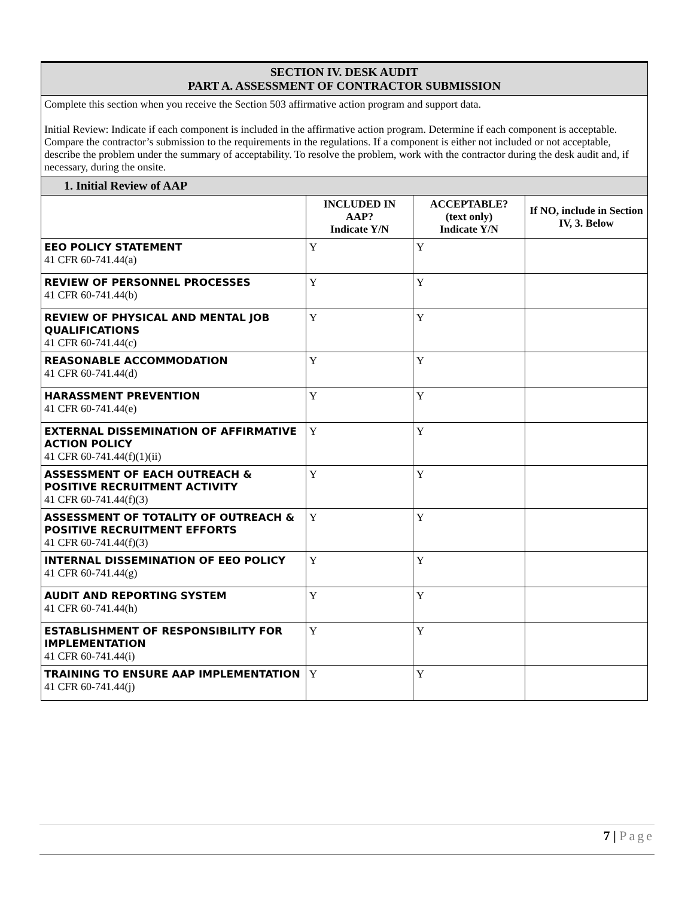| SECTION IV. DESK AUDIT PART A. ASSESSMENT OF CONTRACTOR SUBMISSION | | | |
| Complete this section when you receive the Section 503 affirmative action program and support data. Initial Review: Indicate if each component is included in the affirmative action program. Determine if each component is acceptable. Compare the contractor’s submission to the requirements in the regulations. If a component is either not included or not acceptable, describe the problem under the summary of acceptability. To resolve the problem, work with the contractor during the desk audit and, if necessary, during the onsite. | | | |
| 1. Initial Review of AAP | | | |
| | INCLUDED IN AAP? Indicate Y/N | ACCEPTABLE? (text only) Indicate Y/N | If NO, include in Section IV, 3. Below |
| EEO POLICY STATEMENT 41 CFR 60-741.44(a) | Y | Y | |
| REVIEW OF PERSONNEL PROCESSES 41 CFR 60-741.44(b) | Y | Y | |
| REVIEW OF PHYSICAL AND MENTAL JOB QUALIFICATIONS 41 CFR 60-741.44(c) | Y | Y | |
| REASONABLE ACCOMMODATION 41 CFR 60-741.44(d) | Y | Y | |
| HARASSMENT PREVENTION 41 CFR 60-741.44(e) | Y | Y | |
| EXTERNAL DISSEMINATION OF AFFIRMATIVE ACTION POLICY 41 CFR 60-741.44(f)(1)(ii) | Y | Y | |
| ASSESSMENT OF EACH OUTREACH & POSITIVE RECRUITMENT ACTIVITY 41 CFR 60-741.44(f)(3) | Y | Y | |
| ASSESSMENT OF TOTALITY OF OUTREACH & POSITIVE RECRUITMENT EFFORTS 41 CFR 60-741.44(f)(3) | Y | Y | |
| INTERNAL DISSEMINATION OF EEO POLICY 41 CFR 60-741.44(g) | Y | Y | |
| AUDIT AND REPORTING SYSTEM 41 CFR 60-741.44(h) | Y | Y | |
| ESTABLISHMENT OF RESPONSIBILITY FOR IMPLEMENTATION 41 CFR 60-741.44(i) | Y | Y | |
| TRAINING TO ENSURE AAP IMPLEMENTATION 41 CFR 60-741.44(j) | Y | Y | |
7 | Page